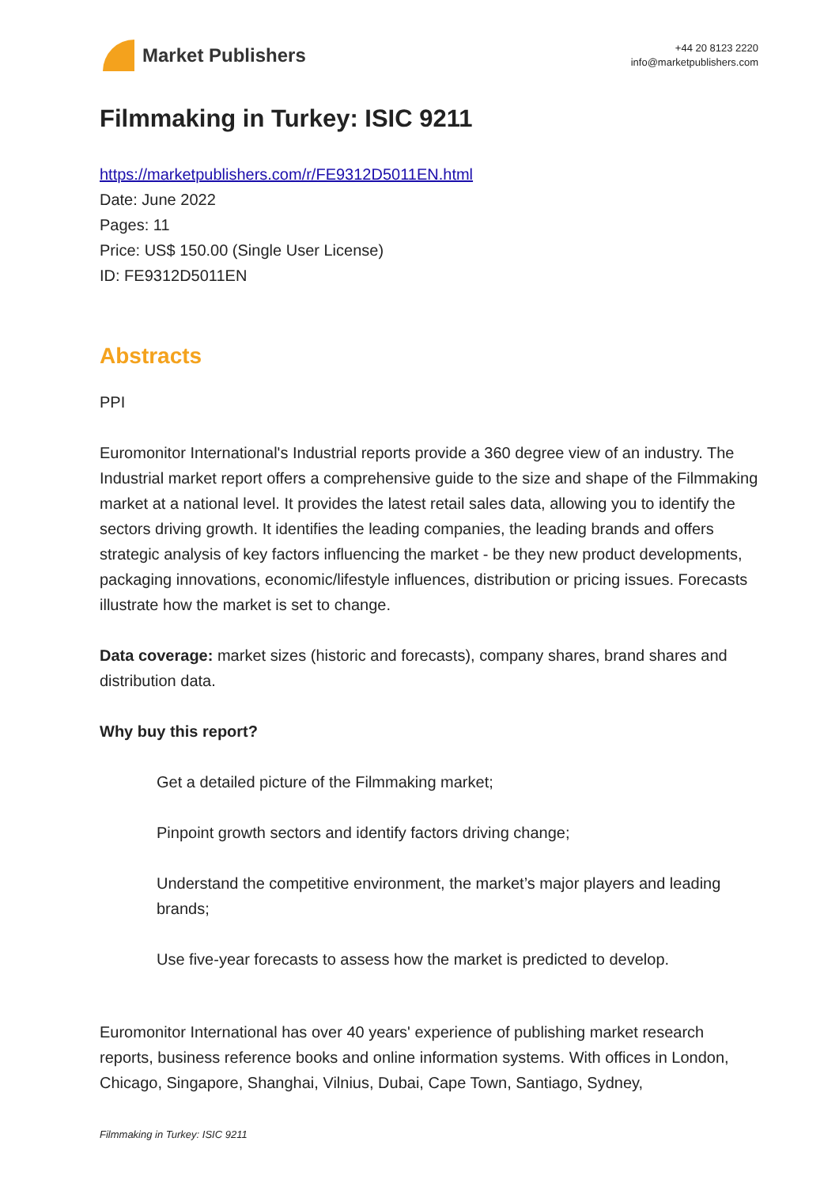Market Publishers
+44 20 8123 2220
info@marketpublishers.com
Filmmaking in Turkey: ISIC 9211
https://marketpublishers.com/r/FE9312D5011EN.html
Date: June 2022
Pages: 11
Price: US$ 150.00 (Single User License)
ID: FE9312D5011EN
Abstracts
PPI
Euromonitor International's Industrial reports provide a 360 degree view of an industry. The Industrial market report offers a comprehensive guide to the size and shape of the Filmmaking market at a national level. It provides the latest retail sales data, allowing you to identify the sectors driving growth. It identifies the leading companies, the leading brands and offers strategic analysis of key factors influencing the market - be they new product developments, packaging innovations, economic/lifestyle influences, distribution or pricing issues. Forecasts illustrate how the market is set to change.
Data coverage: market sizes (historic and forecasts), company shares, brand shares and distribution data.
Why buy this report?
Get a detailed picture of the Filmmaking market;
Pinpoint growth sectors and identify factors driving change;
Understand the competitive environment, the market’s major players and leading brands;
Use five-year forecasts to assess how the market is predicted to develop.
Euromonitor International has over 40 years' experience of publishing market research reports, business reference books and online information systems. With offices in London, Chicago, Singapore, Shanghai, Vilnius, Dubai, Cape Town, Santiago, Sydney,
Filmmaking in Turkey: ISIC 9211